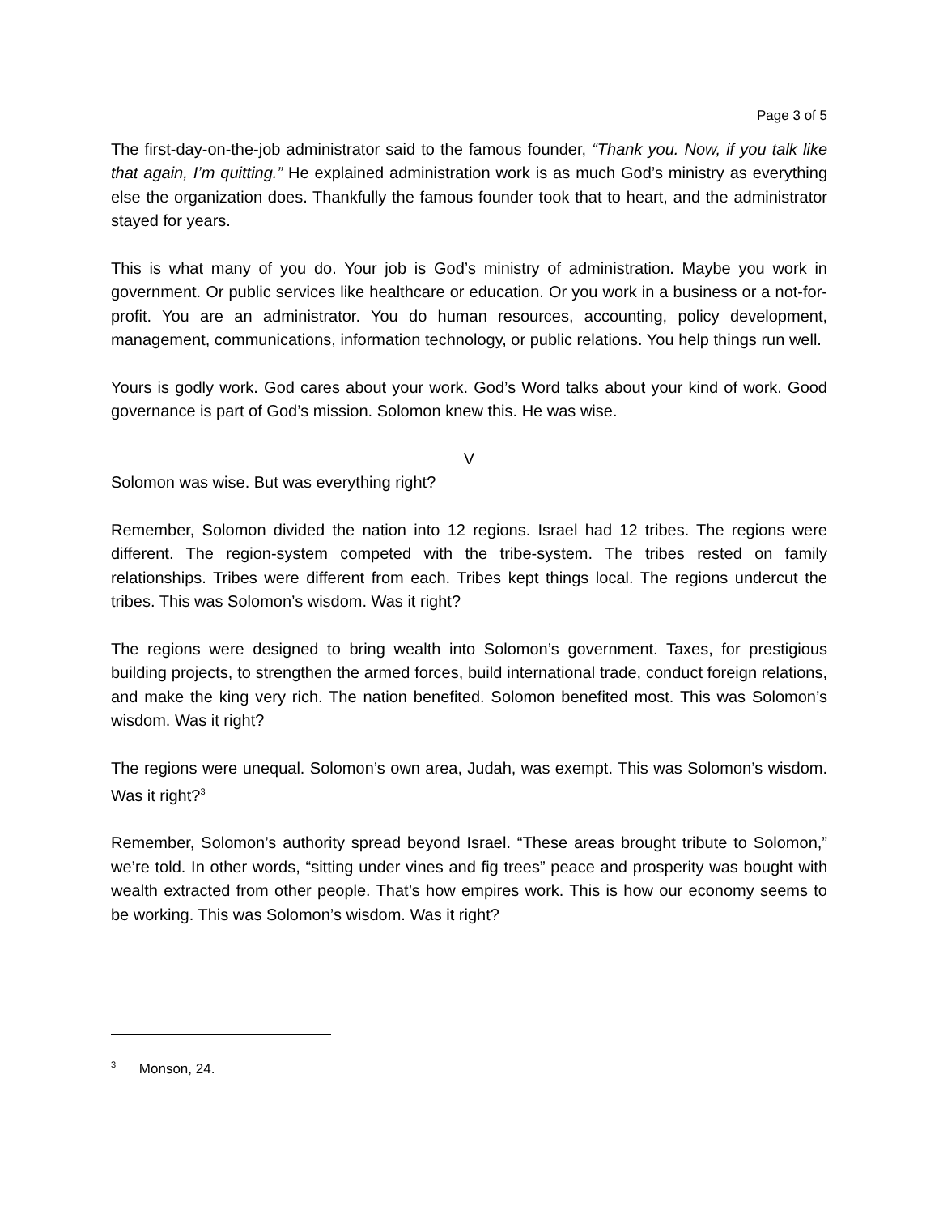Page 3 of 5
The first-day-on-the-job administrator said to the famous founder, “Thank you. Now, if you talk like that again, I’m quitting.” He explained administration work is as much God’s ministry as everything else the organization does. Thankfully the famous founder took that to heart, and the administrator stayed for years.
This is what many of you do. Your job is God’s ministry of administration. Maybe you work in government. Or public services like healthcare or education. Or you work in a business or a not-for-profit. You are an administrator. You do human resources, accounting, policy development, management, communications, information technology, or public relations. You help things run well.
Yours is godly work. God cares about your work. God’s Word talks about your kind of work. Good governance is part of God’s mission. Solomon knew this. He was wise.
V
Solomon was wise. But was everything right?
Remember, Solomon divided the nation into 12 regions. Israel had 12 tribes. The regions were different. The region-system competed with the tribe-system. The tribes rested on family relationships. Tribes were different from each. Tribes kept things local. The regions undercut the tribes. This was Solomon’s wisdom. Was it right?
The regions were designed to bring wealth into Solomon’s government. Taxes, for prestigious building projects, to strengthen the armed forces, build international trade, conduct foreign relations, and make the king very rich. The nation benefited. Solomon benefited most. This was Solomon’s wisdom. Was it right?
The regions were unequal. Solomon’s own area, Judah, was exempt. This was Solomon’s wisdom. Was it right?<sup>3</sup>
Remember, Solomon’s authority spread beyond Israel. “These areas brought tribute to Solomon,” we’re told. In other words, “sitting under vines and fig trees” peace and prosperity was bought with wealth extracted from other people. That’s how empires work. This is how our economy seems to be working. This was Solomon’s wisdom. Was it right?
<sup>3</sup> Monson, 24.